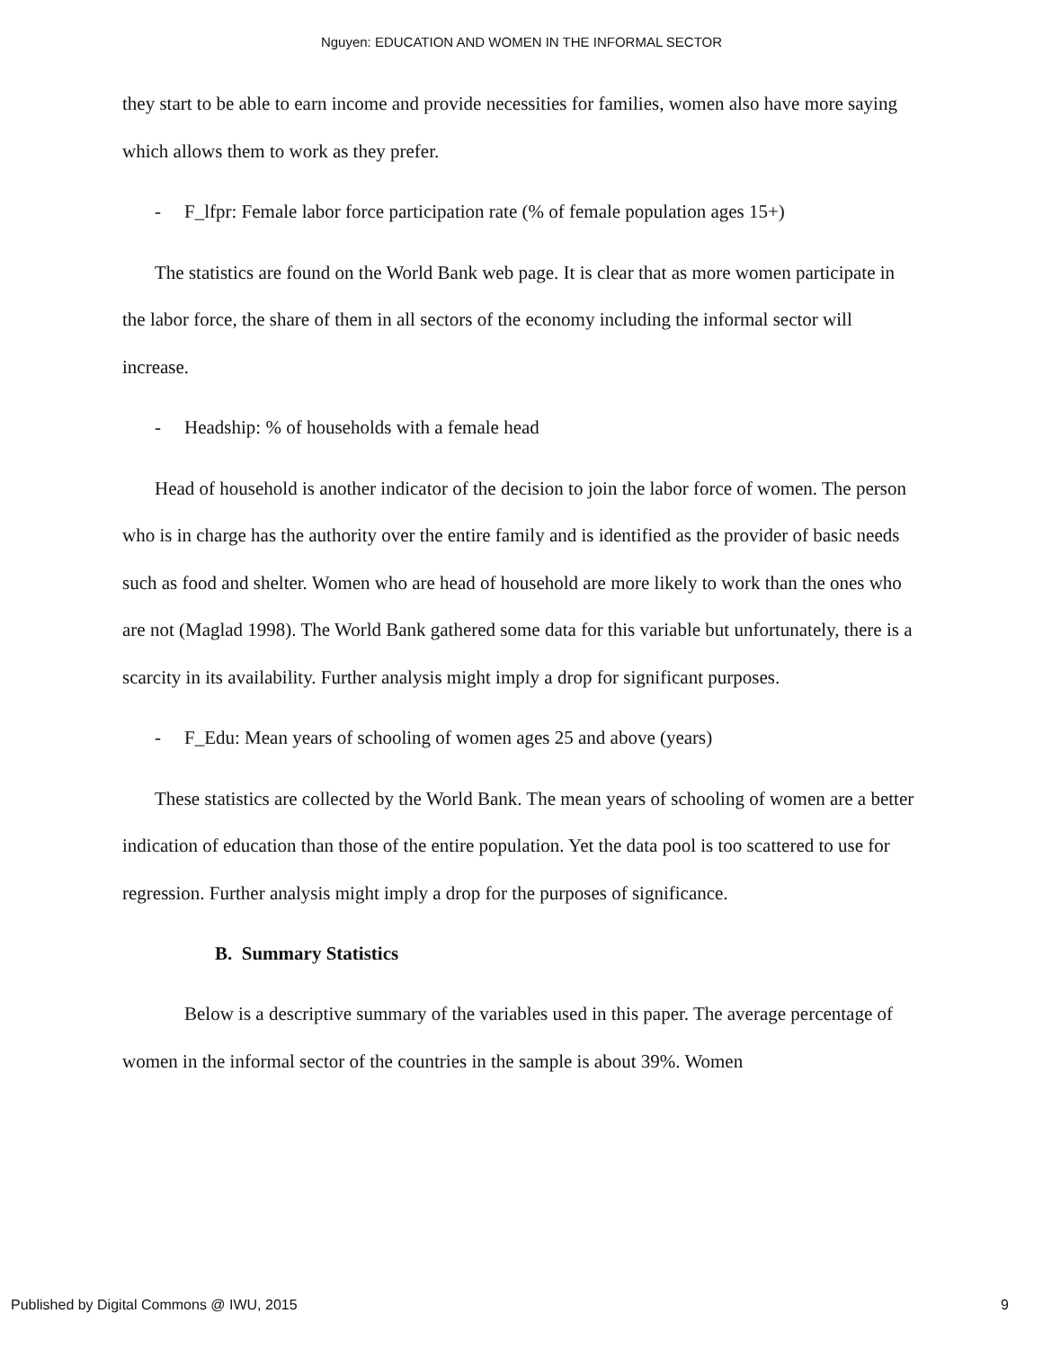Nguyen: EDUCATION AND WOMEN IN THE INFORMAL SECTOR
they start to be able to earn income and provide necessities for families, women also have more saying which allows them to work as they prefer.
- F_lfpr: Female labor force participation rate (% of female population ages 15+)
The statistics are found on the World Bank web page. It is clear that as more women participate in the labor force, the share of them in all sectors of the economy including the informal sector will increase.
- Headship: % of households with a female head
Head of household is another indicator of the decision to join the labor force of women. The person who is in charge has the authority over the entire family and is identified as the provider of basic needs such as food and shelter. Women who are head of household are more likely to work than the ones who are not (Maglad 1998). The World Bank gathered some data for this variable but unfortunately, there is a scarcity in its availability. Further analysis might imply a drop for significant purposes.
- F_Edu: Mean years of schooling of women ages 25 and above (years)
These statistics are collected by the World Bank. The mean years of schooling of women are a better indication of education than those of the entire population. Yet the data pool is too scattered to use for regression. Further analysis might imply a drop for the purposes of significance.
B. Summary Statistics
Below is a descriptive summary of the variables used in this paper. The average percentage of women in the informal sector of the countries in the sample is about 39%. Women
Published by Digital Commons @ IWU, 2015 9